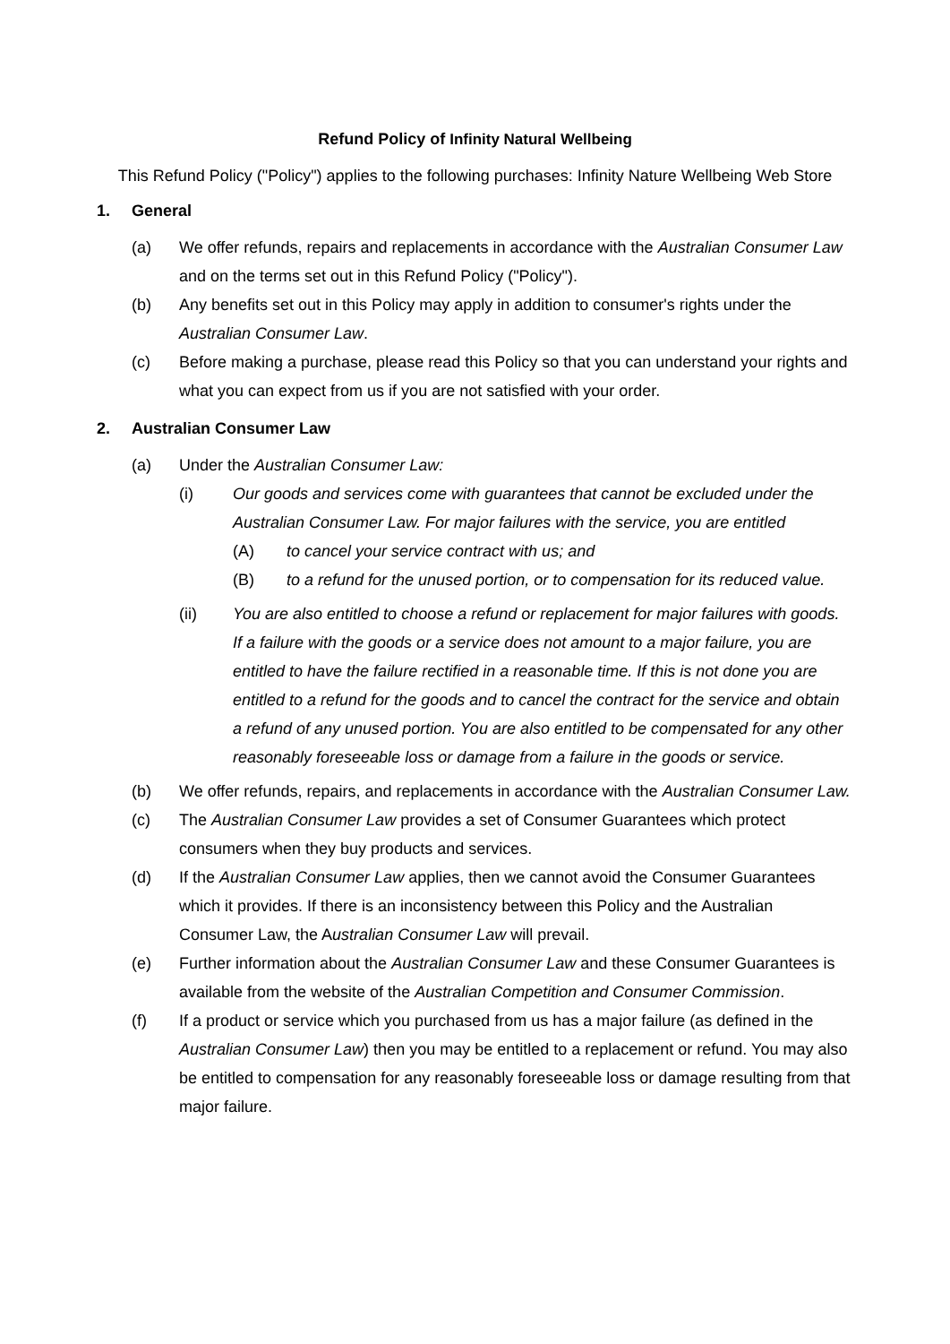Refund Policy of Infinity Natural Wellbeing
This Refund Policy ("Policy") applies to the following purchases: Infinity Nature Wellbeing Web Store
1. General
(a) We offer refunds, repairs and replacements in accordance with the Australian Consumer Law and on the terms set out in this Refund Policy ("Policy").
(b) Any benefits set out in this Policy may apply in addition to consumer's rights under the Australian Consumer Law.
(c) Before making a purchase, please read this Policy so that you can understand your rights and what you can expect from us if you are not satisfied with your order.
2. Australian Consumer Law
(a) Under the Australian Consumer Law:
(i) Our goods and services come with guarantees that cannot be excluded under the Australian Consumer Law. For major failures with the service, you are entitled
(A) to cancel your service contract with us; and
(B) to a refund for the unused portion, or to compensation for its reduced value.
(ii) You are also entitled to choose a refund or replacement for major failures with goods. If a failure with the goods or a service does not amount to a major failure, you are entitled to have the failure rectified in a reasonable time. If this is not done you are entitled to a refund for the goods and to cancel the contract for the service and obtain a refund of any unused portion. You are also entitled to be compensated for any other reasonably foreseeable loss or damage from a failure in the goods or service.
(b) We offer refunds, repairs, and replacements in accordance with the Australian Consumer Law.
(c) The Australian Consumer Law provides a set of Consumer Guarantees which protect consumers when they buy products and services.
(d) If the Australian Consumer Law applies, then we cannot avoid the Consumer Guarantees which it provides. If there is an inconsistency between this Policy and the Australian Consumer Law, the Australian Consumer Law will prevail.
(e) Further information about the Australian Consumer Law and these Consumer Guarantees is available from the website of the Australian Competition and Consumer Commission.
(f) If a product or service which you purchased from us has a major failure (as defined in the Australian Consumer Law) then you may be entitled to a replacement or refund. You may also be entitled to compensation for any reasonably foreseeable loss or damage resulting from that major failure.